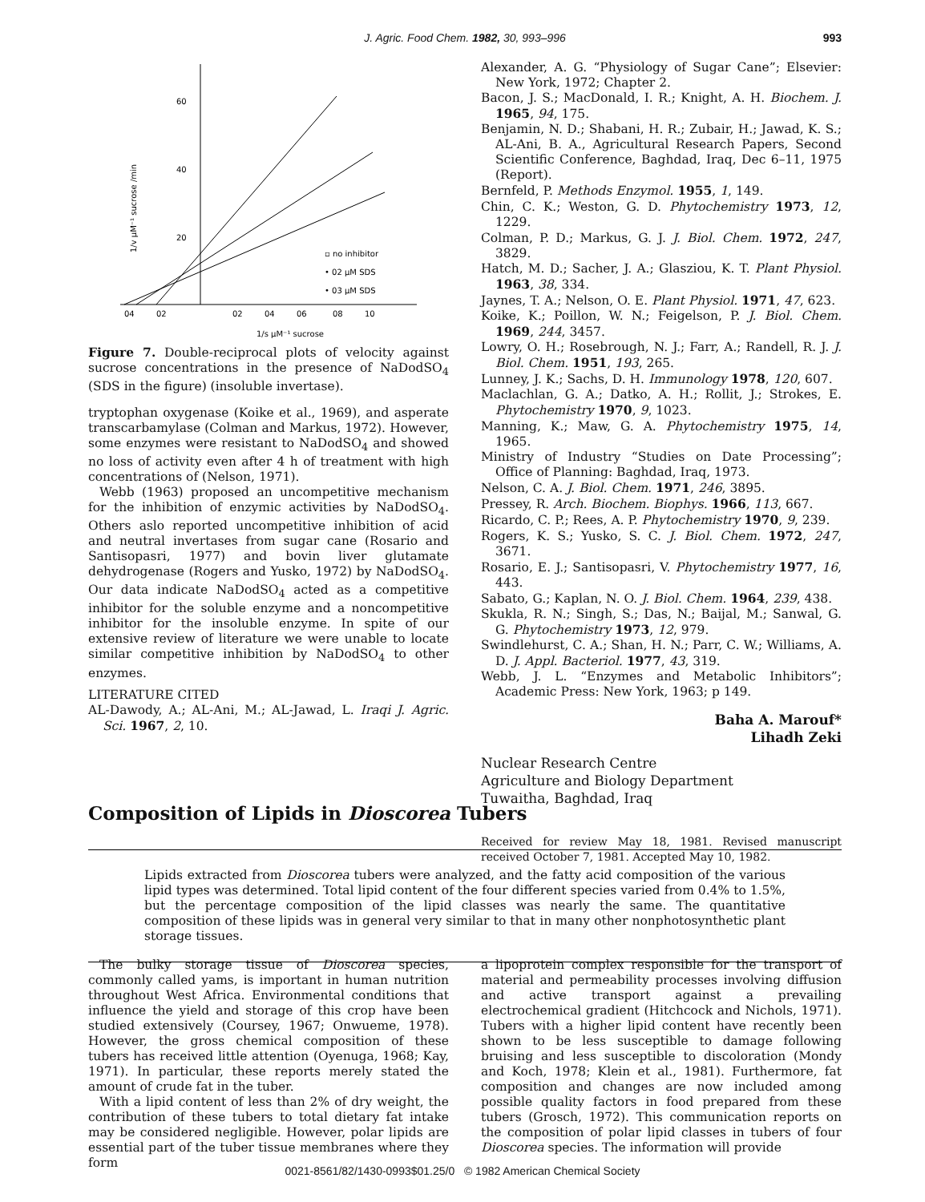J. Agric. Food Chem. 1982, 30, 993–996
993
60
40
20
1/v μM⁻¹ sucrose /min
▫ no inhibitor
• 02 μM SDS
• 03 μM SDS
04
02
02
04
06
08
10
1/s μM⁻¹ sucrose
Figure 7. Double-reciprocal plots of velocity against sucrose concentrations in the presence of NaDodSO<sub>4</sub> (SDS in the figure) (insoluble invertase).
tryptophan oxygenase (Koike et al., 1969), and asperate transcarbamylase (Colman and Markus, 1972). However, some enzymes were resistant to NaDodSO<sub>4</sub> and showed no loss of activity even after 4 h of treatment with high concentrations of (Nelson, 1971).
Webb (1963) proposed an uncompetitive mechanism for the inhibition of enzymic activities by NaDodSO<sub>4</sub>. Others aslo reported uncompetitive inhibition of acid and neutral invertases from sugar cane (Rosario and Santisopasri, 1977) and bovin liver glutamate dehydrogenase (Rogers and Yusko, 1972) by NaDodSO<sub>4</sub>. Our data indicate NaDodSO<sub>4</sub> acted as a competitive inhibitor for the soluble enzyme and a noncompetitive inhibitor for the insoluble enzyme. In spite of our extensive review of literature we were unable to locate similar competitive inhibition by NaDodSO<sub>4</sub> to other enzymes.
LITERATURE CITED
AL-Dawody, A.; AL-Ani, M.; AL-Jawad, L. Iraqi J. Agric. Sci. 1967, 2, 10.
Alexander, A. G. “Physiology of Sugar Cane”; Elsevier: New York, 1972; Chapter 2.
Bacon, J. S.; MacDonald, I. R.; Knight, A. H. Biochem. J. 1965, 94, 175.
Benjamin, N. D.; Shabani, H. R.; Zubair, H.; Jawad, K. S.; AL-Ani, B. A., Agricultural Research Papers, Second Scientific Conference, Baghdad, Iraq, Dec 6–11, 1975 (Report).
Bernfeld, P. Methods Enzymol. 1955, 1, 149.
Chin, C. K.; Weston, G. D. Phytochemistry 1973, 12, 1229.
Colman, P. D.; Markus, G. J. J. Biol. Chem. 1972, 247, 3829.
Hatch, M. D.; Sacher, J. A.; Glasziou, K. T. Plant Physiol. 1963, 38, 334.
Jaynes, T. A.; Nelson, O. E. Plant Physiol. 1971, 47, 623.
Koike, K.; Poillon, W. N.; Feigelson, P. J. Biol. Chem. 1969, 244, 3457.
Lowry, O. H.; Rosebrough, N. J.; Farr, A.; Randell, R. J. J. Biol. Chem. 1951, 193, 265.
Lunney, J. K.; Sachs, D. H. Immunology 1978, 120, 607.
Maclachlan, G. A.; Datko, A. H.; Rollit, J.; Strokes, E. Phytochemistry 1970, 9, 1023.
Manning, K.; Maw, G. A. Phytochemistry 1975, 14, 1965.
Ministry of Industry “Studies on Date Processing”; Office of Planning: Baghdad, Iraq, 1973.
Nelson, C. A. J. Biol. Chem. 1971, 246, 3895.
Pressey, R. Arch. Biochem. Biophys. 1966, 113, 667.
Ricardo, C. P.; Rees, A. P. Phytochemistry 1970, 9, 239.
Rogers, K. S.; Yusko, S. C. J. Biol. Chem. 1972, 247, 3671.
Rosario, E. J.; Santisopasri, V. Phytochemistry 1977, 16, 443.
Sabato, G.; Kaplan, N. O. J. Biol. Chem. 1964, 239, 438.
Skukla, R. N.; Singh, S.; Das, N.; Baijal, M.; Sanwal, G. G. Phytochemistry 1973, 12, 979.
Swindlehurst, C. A.; Shan, H. N.; Parr, C. W.; Williams, A. D. J. Appl. Bacteriol. 1977, 43, 319.
Webb, J. L. “Enzymes and Metabolic Inhibitors”; Academic Press: New York, 1963; p 149.
Baha A. Marouf*
Lihadh Zeki
Nuclear Research Centre
Agriculture and Biology Department
Tuwaitha, Baghdad, Iraq
Received for review May 18, 1981. Revised manuscript received October 7, 1981. Accepted May 10, 1982.
Composition of Lipids in Dioscorea Tubers
Lipids extracted from Dioscorea tubers were analyzed, and the fatty acid composition of the various lipid types was determined. Total lipid content of the four different species varied from 0.4% to 1.5%, but the percentage composition of the lipid classes was nearly the same. The quantitative composition of these lipids was in general very similar to that in many other nonphotosynthetic plant storage tissues.
The bulky storage tissue of Dioscorea species, commonly called yams, is important in human nutrition throughout West Africa. Environmental conditions that influence the yield and storage of this crop have been studied extensively (Coursey, 1967; Onwueme, 1978). However, the gross chemical composition of these tubers has received little attention (Oyenuga, 1968; Kay, 1971). In particular, these reports merely stated the amount of crude fat in the tuber.
With a lipid content of less than 2% of dry weight, the contribution of these tubers to total dietary fat intake may be considered negligible. However, polar lipids are essential part of the tuber tissue membranes where they form
a lipoprotein complex responsible for the transport of material and permeability processes involving diffusion and active transport against a prevailing electrochemical gradient (Hitchcock and Nichols, 1971). Tubers with a higher lipid content have recently been shown to be less susceptible to damage following bruising and less susceptible to discoloration (Mondy and Koch, 1978; Klein et al., 1981). Furthermore, fat composition and changes are now included among possible quality factors in food prepared from these tubers (Grosch, 1972). This communication reports on the composition of polar lipid classes in tubers of four Dioscorea species. The information will provide
0021-8561/82/1430-0993$01.25/0 © 1982 American Chemical Society